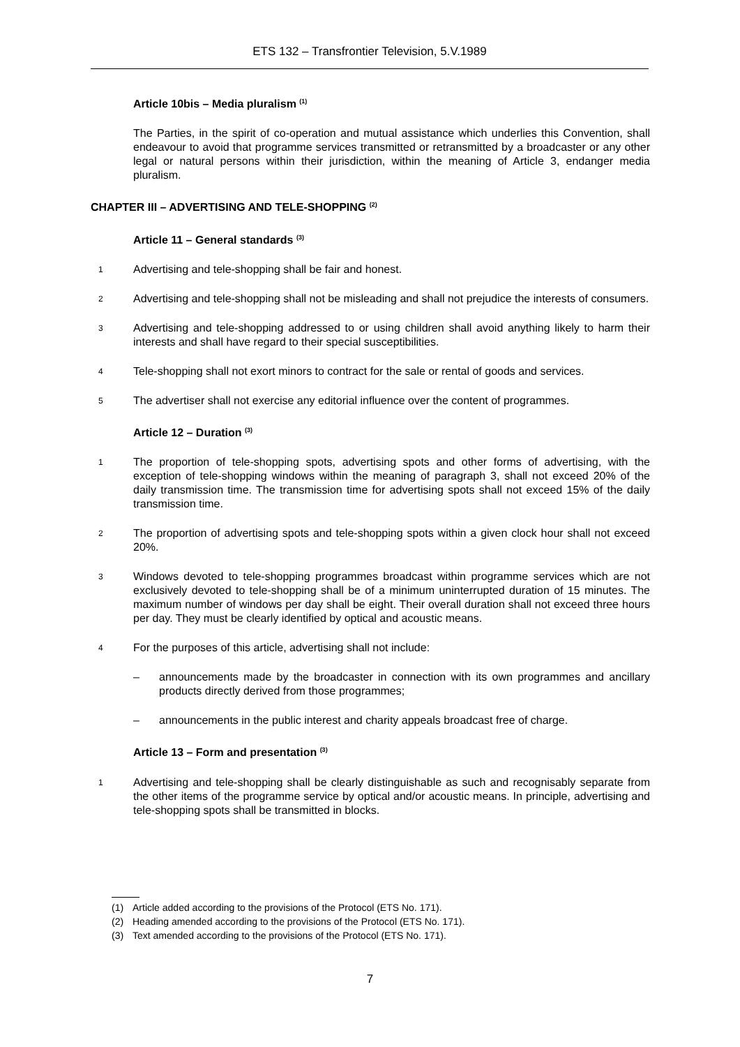ETS 132 – Transfrontier Television, 5.V.1989
Article 10bis – Media pluralism <sup>(1)</sup>
The Parties, in the spirit of co-operation and mutual assistance which underlies this Convention, shall endeavour to avoid that programme services transmitted or retransmitted by a broadcaster or any other legal or natural persons within their jurisdiction, within the meaning of Article 3, endanger media pluralism.
CHAPTER III – ADVERTISING AND TELE-SHOPPING <sup>(2)</sup>
Article 11 – General standards <sup>(3)</sup>
1 Advertising and tele-shopping shall be fair and honest.
2 Advertising and tele-shopping shall not be misleading and shall not prejudice the interests of consumers.
3 Advertising and tele-shopping addressed to or using children shall avoid anything likely to harm their interests and shall have regard to their special susceptibilities.
4 Tele-shopping shall not exort minors to contract for the sale or rental of goods and services.
5 The advertiser shall not exercise any editorial influence over the content of programmes.
Article 12 – Duration <sup>(3)</sup>
1 The proportion of tele-shopping spots, advertising spots and other forms of advertising, with the exception of tele-shopping windows within the meaning of paragraph 3, shall not exceed 20% of the daily transmission time. The transmission time for advertising spots shall not exceed 15% of the daily transmission time.
2 The proportion of advertising spots and tele-shopping spots within a given clock hour shall not exceed 20%.
3 Windows devoted to tele-shopping programmes broadcast within programme services which are not exclusively devoted to tele-shopping shall be of a minimum uninterrupted duration of 15 minutes. The maximum number of windows per day shall be eight. Their overall duration shall not exceed three hours per day. They must be clearly identified by optical and acoustic means.
4 For the purposes of this article, advertising shall not include:
– announcements made by the broadcaster in connection with its own programmes and ancillary products directly derived from those programmes;
– announcements in the public interest and charity appeals broadcast free of charge.
Article 13 – Form and presentation <sup>(3)</sup>
1 Advertising and tele-shopping shall be clearly distinguishable as such and recognisably separate from the other items of the programme service by optical and/or acoustic means. In principle, advertising and tele-shopping spots shall be transmitted in blocks.
(1) Article added according to the provisions of the Protocol (ETS No. 171).
(2) Heading amended according to the provisions of the Protocol (ETS No. 171).
(3) Text amended according to the provisions of the Protocol (ETS No. 171).
7